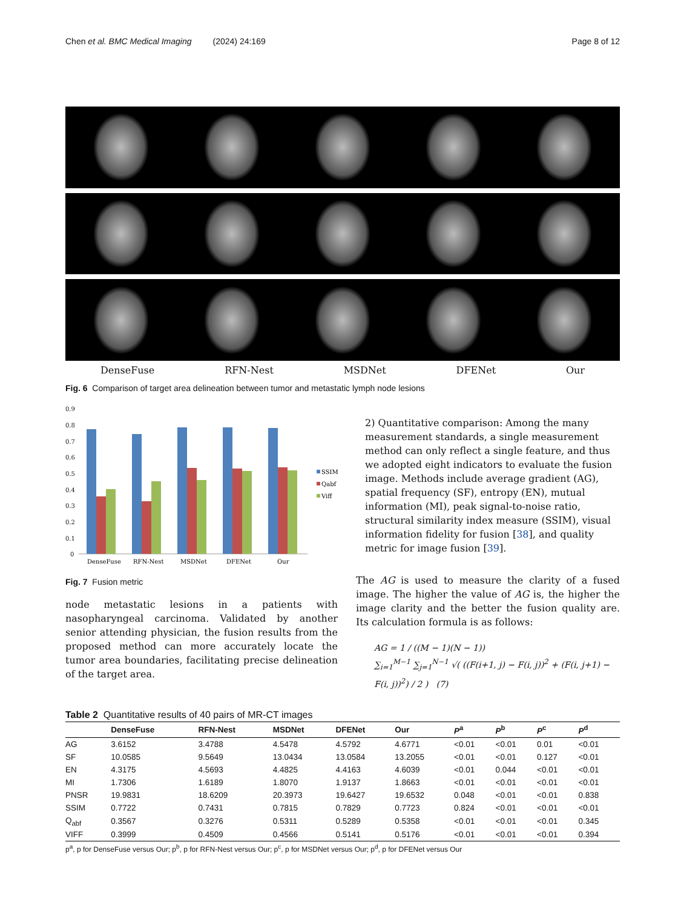Chen et al. BMC Medical Imaging (2024) 24:169 Page 8 of 12
DenseFuse RFN-Nest MSDNet DFENet Our
Fig. 6 Comparison of target area delineation between tumor and metastatic lymph node lesions
0.9
0.8
0.7
0.6
0.5
0.4
0.3
0.2
0.1
0
DenseFuse
RFN-Nest
MSDNet
DFENet
Our
SSIM
Qabf
Viff
Fig. 7 Fusion metric
node metastatic lesions in a patients with nasopharyngeal carcinoma. Validated by another senior attending physician, the fusion results from the proposed method can more accurately locate the tumor area boundaries, facilitating precise delineation of the target area.
2) Quantitative comparison: Among the many measurement standards, a single measurement method can only reflect a single feature, and thus we adopted eight indicators to evaluate the fusion image. Methods include average gradient (AG), spatial frequency (SF), entropy (EN), mutual information (MI), peak signal-to-noise ratio, structural similarity index measure (SSIM), visual information fidelity for fusion [38], and quality metric for image fusion [39].
The AG is used to measure the clarity of a fused image. The higher the value of AG is, the higher the image clarity and the better the fusion quality are. Its calculation formula is as follows:
AG = 1 / ((M − 1)(N − 1))
∑<sub>i=1</sub><sup>M−1</sup> ∑<sub>j=1</sub><sup>N−1</sup> √( ((F(i+1, j) − F(i, j))<sup>2</sup> + (F(i, j+1) − F(i, j))<sup>2</sup>) / 2 ) (7)
Table 2 Quantitative results of 40 pairs of MR-CT images
| | DenseFuse | RFN-Nest | MSDNet | DFENet | Our | P<sup>a</sup> | P<sup>b</sup> | P<sup>c</sup> | P<sup>d</sup> |
| --- | --- | --- | --- | --- | --- | --- | --- | --- | --- |
| AG | 3.6152 | 3.4788 | 4.5478 | 4.5792 | 4.6771 | <0.01 | <0.01 | 0.01 | <0.01 |
| SF | 10.0585 | 9.5649 | 13.0434 | 13.0584 | 13.2055 | <0.01 | <0.01 | 0.127 | <0.01 |
| EN | 4.3175 | 4.5693 | 4.4825 | 4.4163 | 4.6039 | <0.01 | 0.044 | <0.01 | <0.01 |
| MI | 1.7306 | 1.6189 | 1.8070 | 1.9137 | 1.8663 | <0.01 | <0.01 | <0.01 | <0.01 |
| PNSR | 19.9831 | 18.6209 | 20.3973 | 19.6427 | 19.6532 | 0.048 | <0.01 | <0.01 | 0.838 |
| SSIM | 0.7722 | 0.7431 | 0.7815 | 0.7829 | 0.7723 | 0.824 | <0.01 | <0.01 | <0.01 |
| Q<sub>abf</sub> | 0.3567 | 0.3276 | 0.5311 | 0.5289 | 0.5358 | <0.01 | <0.01 | <0.01 | 0.345 |
| VIFF | 0.3999 | 0.4509 | 0.4566 | 0.5141 | 0.5176 | <0.01 | <0.01 | <0.01 | 0.394 |
p<sup>a</sup>, p for DenseFuse versus Our; p<sup>b</sup>, p for RFN-Nest versus Our; p<sup>c</sup>, p for MSDNet versus Our; p<sup>d</sup>, p for DFENet versus Our